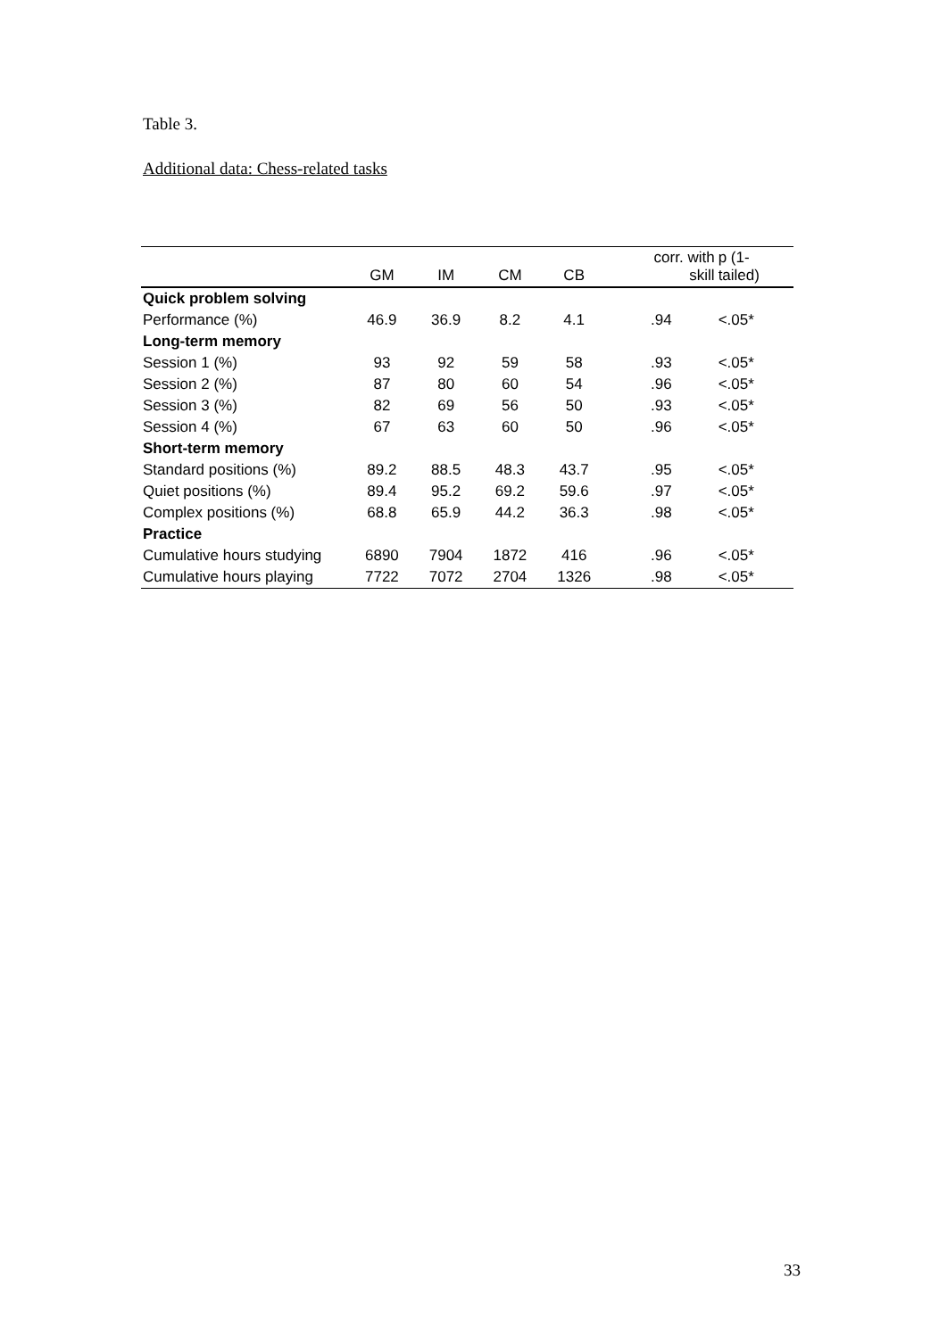Table 3.
Additional data: Chess-related tasks
| | GM | IM | CM | CB | corr. with skill | p (1- tailed) |
| --- | --- | --- | --- | --- | --- | --- |
| Quick problem solving | | | | | | |
| Performance (%) | 46.9 | 36.9 | 8.2 | 4.1 | .94 | <.05* |
| Long-term memory | | | | | | |
| Session 1 (%) | 93 | 92 | 59 | 58 | .93 | <.05* |
| Session 2 (%) | 87 | 80 | 60 | 54 | .96 | <.05* |
| Session 3 (%) | 82 | 69 | 56 | 50 | .93 | <.05* |
| Session 4 (%) | 67 | 63 | 60 | 50 | .96 | <.05* |
| Short-term memory | | | | | | |
| Standard positions (%) | 89.2 | 88.5 | 48.3 | 43.7 | .95 | <.05* |
| Quiet positions (%) | 89.4 | 95.2 | 69.2 | 59.6 | .97 | <.05* |
| Complex positions (%) | 68.8 | 65.9 | 44.2 | 36.3 | .98 | <.05* |
| Practice | | | | | | |
| Cumulative hours studying | 6890 | 7904 | 1872 | 416 | .96 | <.05* |
| Cumulative hours playing | 7722 | 7072 | 2704 | 1326 | .98 | <.05* |
33